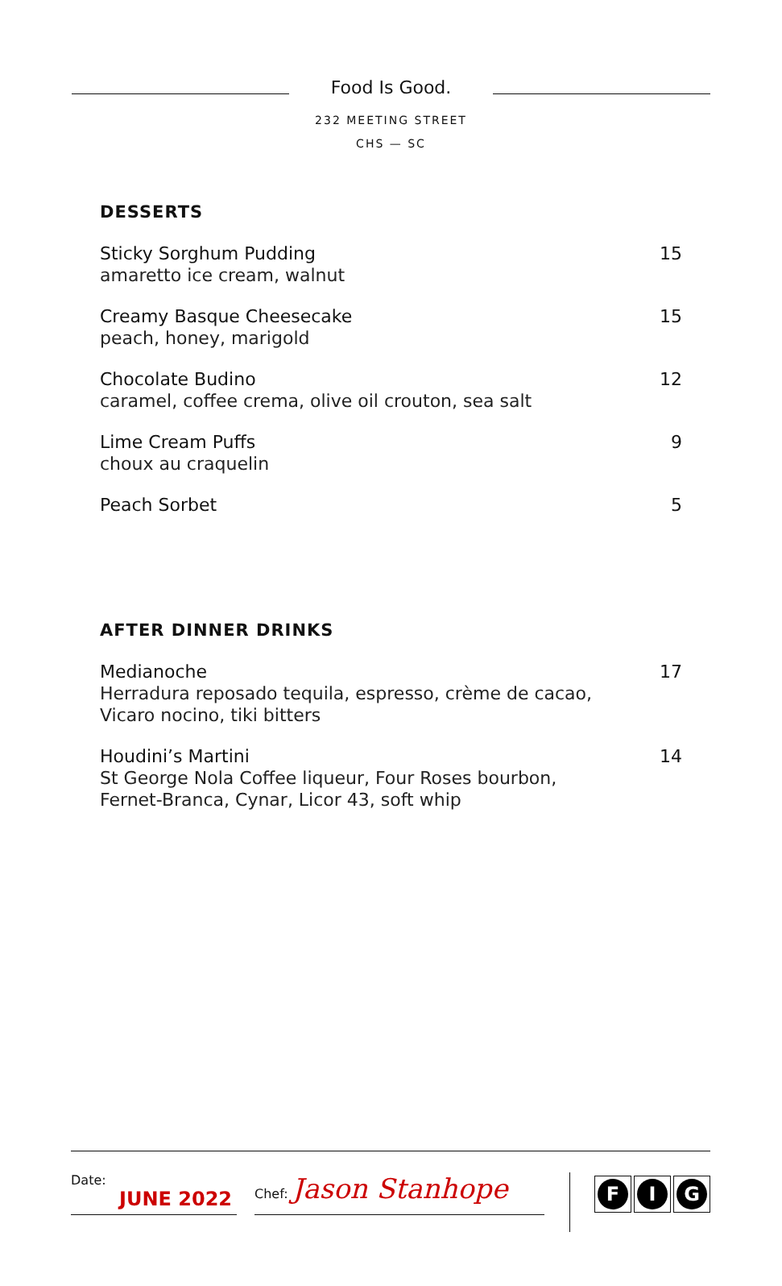Food Is Good.
232 MEETING STREET
CHS — SC
DESSERTS
Sticky Sorghum Pudding
amaretto ice cream, walnut
15
Creamy Basque Cheesecake
peach, honey, marigold
15
Chocolate Budino
caramel, coffee crema, olive oil crouton, sea salt
12
Lime Cream Puffs
choux au craquelin
9
Peach Sorbet 5
AFTER DINNER DRINKS
Medianoche
Herradura reposado tequila, espresso, crème de cacao,
Vicaro nocino, tiki bitters
17
Houdini’s Martini
St George Nola Coffee liqueur, Four Roses bourbon,
Fernet-Branca, Cynar, Licor 43, soft whip
14
Date:
JUNE 2022
Chef: Jason Stanhope
F I G